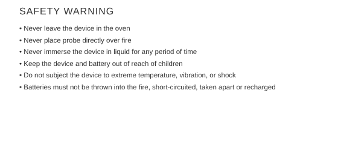SAFETY WARNING
• Never leave the device in the oven
• Never place probe directly over fire
• Never immerse the device in liquid for any period of time
• Keep the device and battery out of reach of children
• Do not subject the device to extreme temperature, vibration, or shock
• Batteries must not be thrown into the fire, short-circuited, taken apart or recharged